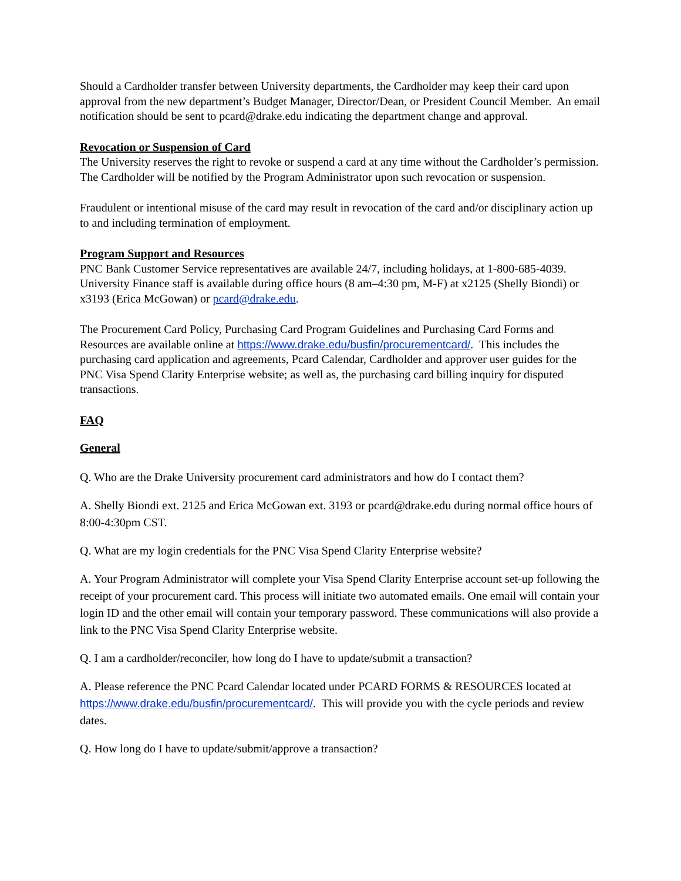Should a Cardholder transfer between University departments, the Cardholder may keep their card upon approval from the new department’s Budget Manager, Director/Dean, or President Council Member. An email notification should be sent to pcard@drake.edu indicating the department change and approval.
Revocation or Suspension of Card
The University reserves the right to revoke or suspend a card at any time without the Cardholder’s permission. The Cardholder will be notified by the Program Administrator upon such revocation or suspension.
Fraudulent or intentional misuse of the card may result in revocation of the card and/or disciplinary action up to and including termination of employment.
Program Support and Resources
PNC Bank Customer Service representatives are available 24/7, including holidays, at 1-800-685-4039. University Finance staff is available during office hours (8 am–4:30 pm, M-F) at x2125 (Shelly Biondi) or x3193 (Erica McGowan) or pcard@drake.edu.
The Procurement Card Policy, Purchasing Card Program Guidelines and Purchasing Card Forms and Resources are available online at https://www.drake.edu/busfin/procurementcard/. This includes the purchasing card application and agreements, Pcard Calendar, Cardholder and approver user guides for the PNC Visa Spend Clarity Enterprise website; as well as, the purchasing card billing inquiry for disputed transactions.
FAQ
General
Q. Who are the Drake University procurement card administrators and how do I contact them?
A. Shelly Biondi ext. 2125 and Erica McGowan ext. 3193 or pcard@drake.edu during normal office hours of 8:00-4:30pm CST.
Q. What are my login credentials for the PNC Visa Spend Clarity Enterprise website?
A. Your Program Administrator will complete your Visa Spend Clarity Enterprise account set-up following the receipt of your procurement card. This process will initiate two automated emails. One email will contain your login ID and the other email will contain your temporary password. These communications will also provide a link to the PNC Visa Spend Clarity Enterprise website.
Q. I am a cardholder/reconciler, how long do I have to update/submit a transaction?
A. Please reference the PNC Pcard Calendar located under PCARD FORMS & RESOURCES located at https://www.drake.edu/busfin/procurementcard/. This will provide you with the cycle periods and review dates.
Q. How long do I have to update/submit/approve a transaction?